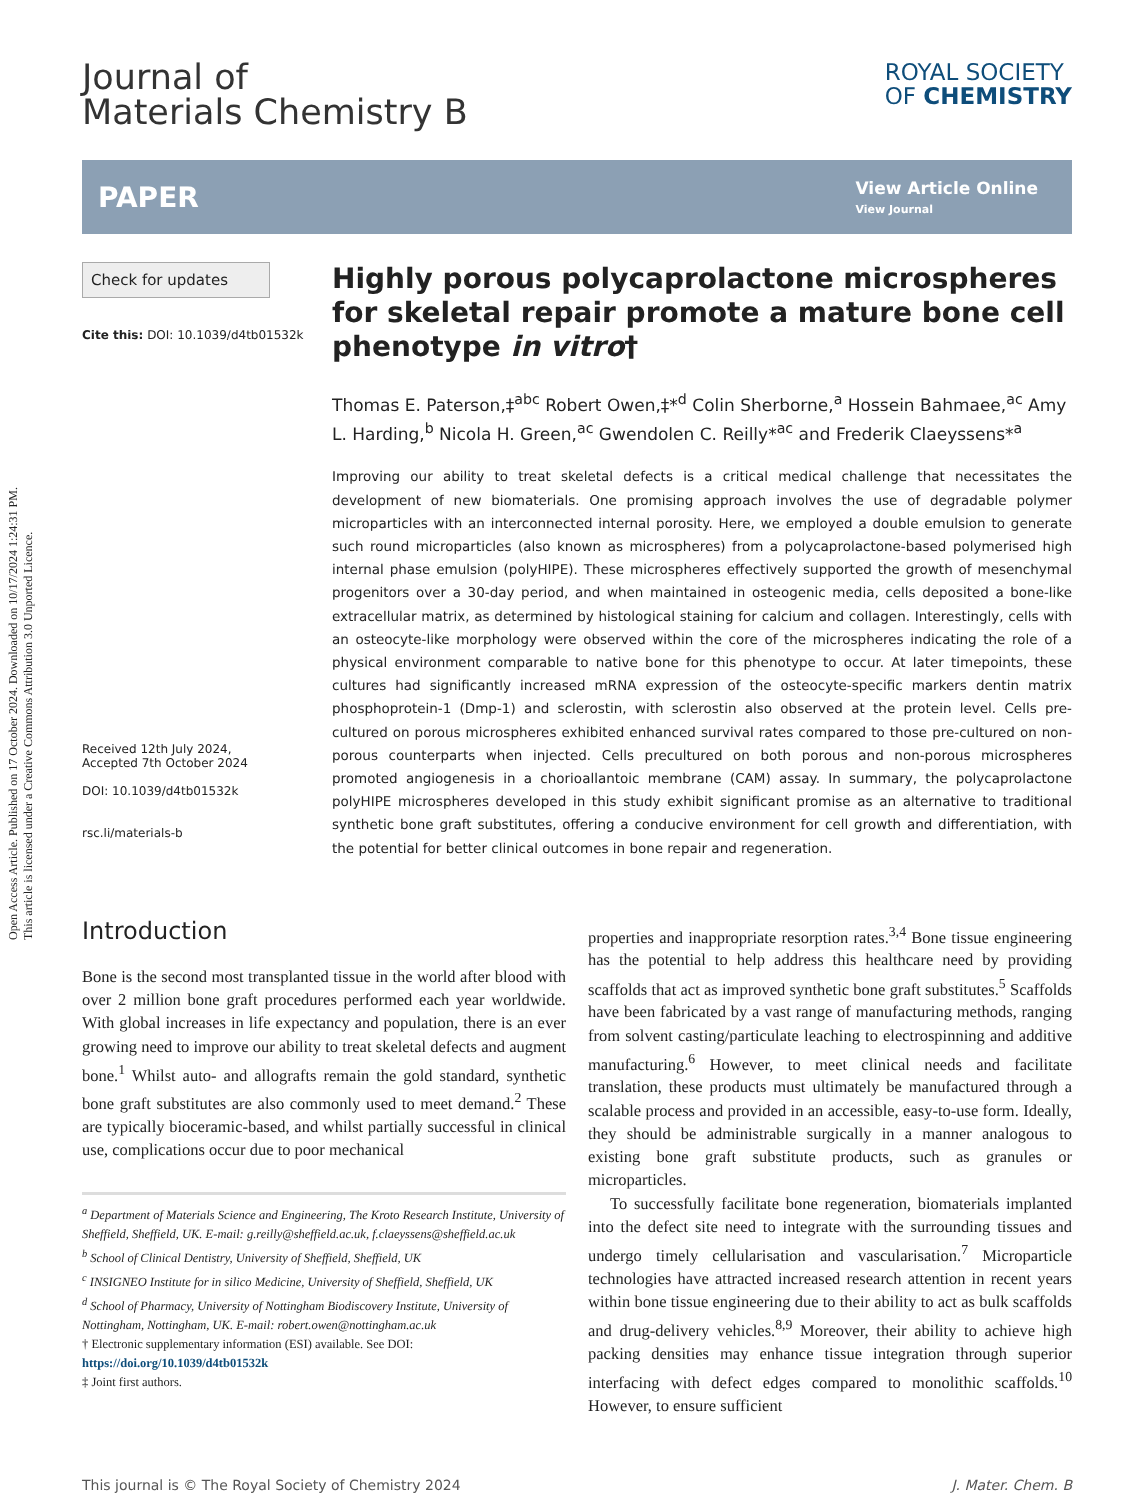Open Access Article. Published on 17 October 2024. Downloaded on 10/17/2024 1:24:31 PM.
This article is licensed under a Creative Commons Attribution 3.0 Unported Licence.
Journal of
Materials Chemistry B
ROYAL SOCIETY
OF CHEMISTRY
PAPER
View Article Online
View Journal
Check for updates
Cite this: DOI: 10.1039/d4tb01532k
Received 12th July 2024,
Accepted 7th October 2024
DOI: 10.1039/d4tb01532k
rsc.li/materials-b
Highly porous polycaprolactone microspheres for skeletal repair promote a mature bone cell phenotype in vitro†
Thomas E. Paterson,‡<sup>abc</sup> Robert Owen,‡*<sup>d</sup> Colin Sherborne,<sup>a</sup> Hossein Bahmaee,<sup>ac</sup> Amy L. Harding,<sup>b</sup> Nicola H. Green,<sup>ac</sup> Gwendolen C. Reilly*<sup>ac</sup> and Frederik Claeyssens*<sup>a</sup>
Improving our ability to treat skeletal defects is a critical medical challenge that necessitates the development of new biomaterials. One promising approach involves the use of degradable polymer microparticles with an interconnected internal porosity. Here, we employed a double emulsion to generate such round microparticles (also known as microspheres) from a polycaprolactone-based polymerised high internal phase emulsion (polyHIPE). These microspheres effectively supported the growth of mesenchymal progenitors over a 30-day period, and when maintained in osteogenic media, cells deposited a bone-like extracellular matrix, as determined by histological staining for calcium and collagen. Interestingly, cells with an osteocyte-like morphology were observed within the core of the microspheres indicating the role of a physical environment comparable to native bone for this phenotype to occur. At later timepoints, these cultures had significantly increased mRNA expression of the osteocyte-specific markers dentin matrix phosphoprotein-1 (Dmp-1) and sclerostin, with sclerostin also observed at the protein level. Cells pre-cultured on porous microspheres exhibited enhanced survival rates compared to those pre-cultured on non-porous counterparts when injected. Cells precultured on both porous and non-porous microspheres promoted angiogenesis in a chorioallantoic membrane (CAM) assay. In summary, the polycaprolactone polyHIPE microspheres developed in this study exhibit significant promise as an alternative to traditional synthetic bone graft substitutes, offering a conducive environment for cell growth and differentiation, with the potential for better clinical outcomes in bone repair and regeneration.
Introduction
Bone is the second most transplanted tissue in the world after blood with over 2 million bone graft procedures performed each year worldwide. With global increases in life expectancy and population, there is an ever growing need to improve our ability to treat skeletal defects and augment bone.<sup>1</sup> Whilst auto- and allografts remain the gold standard, synthetic bone graft substitutes are also commonly used to meet demand.<sup>2</sup> These are typically bioceramic-based, and whilst partially successful in clinical use, complications occur due to poor mechanical
<sup>a</sup> Department of Materials Science and Engineering, The Kroto Research Institute, University of Sheffield, Sheffield, UK. E-mail: g.reilly@sheffield.ac.uk, f.claeyssens@sheffield.ac.uk
<sup>b</sup> School of Clinical Dentistry, University of Sheffield, Sheffield, UK
<sup>c</sup> INSIGNEO Institute for in silico Medicine, University of Sheffield, Sheffield, UK
<sup>d</sup> School of Pharmacy, University of Nottingham Biodiscovery Institute, University of Nottingham, Nottingham, UK. E-mail: robert.owen@nottingham.ac.uk
† Electronic supplementary information (ESI) available. See DOI: https://doi.org/10.1039/d4tb01532k
‡ Joint first authors.
properties and inappropriate resorption rates.<sup>3,4</sup> Bone tissue engineering has the potential to help address this healthcare need by providing scaffolds that act as improved synthetic bone graft substitutes.<sup>5</sup> Scaffolds have been fabricated by a vast range of manufacturing methods, ranging from solvent casting/particulate leaching to electrospinning and additive manufacturing.<sup>6</sup> However, to meet clinical needs and facilitate translation, these products must ultimately be manufactured through a scalable process and provided in an accessible, easy-to-use form. Ideally, they should be administrable surgically in a manner analogous to existing bone graft substitute products, such as granules or microparticles.
To successfully facilitate bone regeneration, biomaterials implanted into the defect site need to integrate with the surrounding tissues and undergo timely cellularisation and vascularisation.<sup>7</sup> Microparticle technologies have attracted increased research attention in recent years within bone tissue engineering due to their ability to act as bulk scaffolds and drug-delivery vehicles.<sup>8,9</sup> Moreover, their ability to achieve high packing densities may enhance tissue integration through superior interfacing with defect edges compared to monolithic scaffolds.<sup>10</sup> However, to ensure sufficient
This journal is © The Royal Society of Chemistry 2024 J. Mater. Chem. B